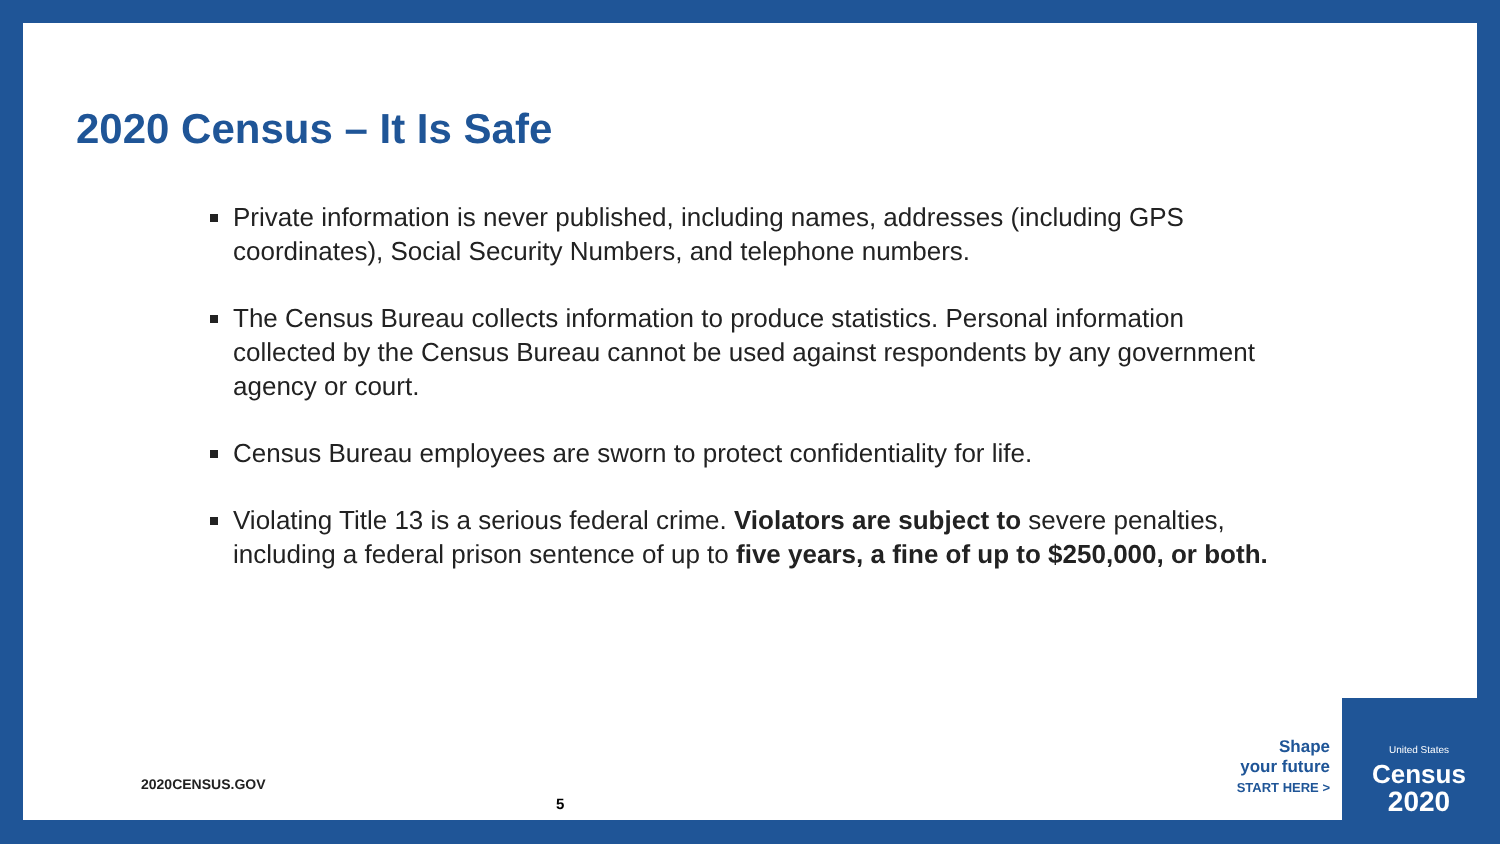2020 Census – It Is Safe
Private information is never published, including names, addresses (including GPS coordinates), Social Security Numbers, and telephone numbers.
The Census Bureau collects information to produce statistics. Personal information collected by the Census Bureau cannot be used against respondents by any government agency or court.
Census Bureau employees are sworn to protect confidentiality for life.
Violating Title 13 is a serious federal crime. Violators are subject to severe penalties, including a federal prison sentence of up to five years, a fine of up to $250,000, or both.
2020CENSUS.GOV
5
Shape
your future
START HERE >
United States
Census
2020